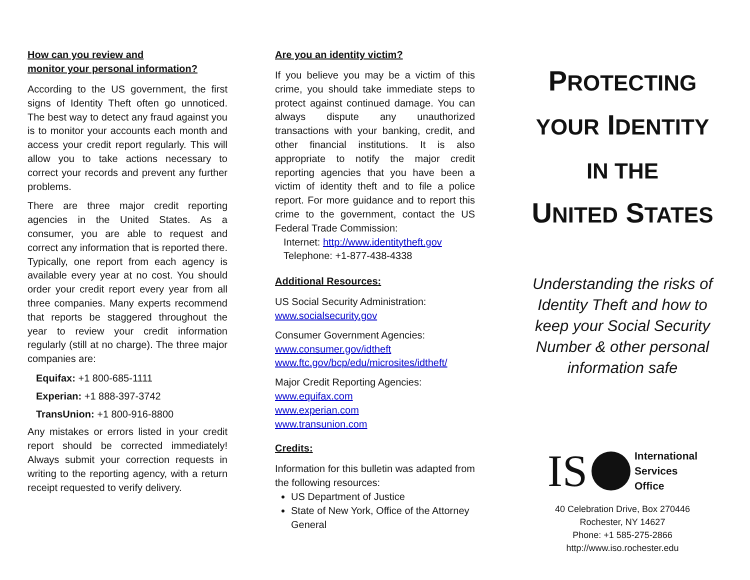How can you review and
monitor your personal information?
According to the US government, the first signs of Identity Theft often go unnoticed. The best way to detect any fraud against you is to monitor your accounts each month and access your credit report regularly. This will allow you to take actions necessary to correct your records and prevent any further problems.
There are three major credit reporting agencies in the United States. As a consumer, you are able to request and correct any information that is reported there. Typically, one report from each agency is available every year at no cost. You should order your credit report every year from all three companies. Many experts recommend that reports be staggered throughout the year to review your credit information regularly (still at no charge). The three major companies are:
Equifax: +1 800-685-1111
Experian: +1 888-397-3742
TransUnion: +1 800-916-8800
Any mistakes or errors listed in your credit report should be corrected immediately! Always submit your correction requests in writing to the reporting agency, with a return receipt requested to verify delivery.
Are you an identity victim?
If you believe you may be a victim of this crime, you should take immediate steps to protect against continued damage. You can always dispute any unauthorized transactions with your banking, credit, and other financial institutions. It is also appropriate to notify the major credit reporting agencies that you have been a victim of identity theft and to file a police report. For more guidance and to report this crime to the government, contact the US Federal Trade Commission:
Internet: http://www.identitytheft.gov
Telephone: +1-877-438-4338
Additional Resources:
US Social Security Administration:
www.socialsecurity.gov
Consumer Government Agencies:
www.consumer.gov/idtheft
www.ftc.gov/bcp/edu/microsites/idtheft/
Major Credit Reporting Agencies:
www.equifax.com
www.experian.com
www.transunion.com
Credits:
Information for this bulletin was adapted from the following resources:
US Department of Justice
State of New York, Office of the Attorney General
PROTECTING
YOUR IDENTITY
IN THE
UNITED STATES
Understanding the risks of Identity Theft and how to keep your Social Security Number & other personal information safe
IS
International
Services
Office
40 Celebration Drive, Box 270446
Rochester, NY 14627
Phone: +1 585-275-2866
http://www.iso.rochester.edu